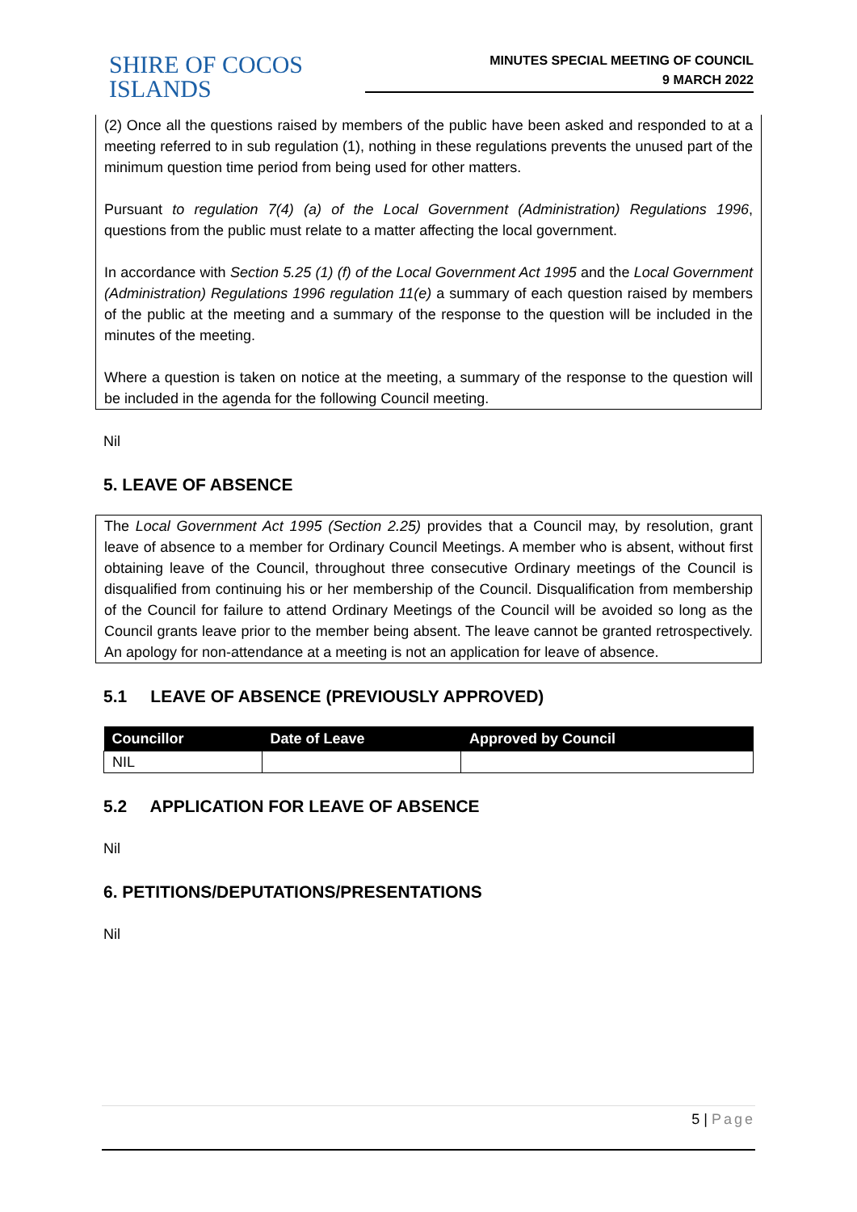SHIRE OF COCOS ISLANDS
MINUTES SPECIAL MEETING OF COUNCIL
9 MARCH 2022
(2) Once all the questions raised by members of the public have been asked and responded to at a meeting referred to in sub regulation (1), nothing in these regulations prevents the unused part of the minimum question time period from being used for other matters.
Pursuant to regulation 7(4) (a) of the Local Government (Administration) Regulations 1996, questions from the public must relate to a matter affecting the local government.
In accordance with Section 5.25 (1) (f) of the Local Government Act 1995 and the Local Government (Administration) Regulations 1996 regulation 11(e) a summary of each question raised by members of the public at the meeting and a summary of the response to the question will be included in the minutes of the meeting.
Where a question is taken on notice at the meeting, a summary of the response to the question will be included in the agenda for the following Council meeting.
Nil
5. LEAVE OF ABSENCE
The Local Government Act 1995 (Section 2.25) provides that a Council may, by resolution, grant leave of absence to a member for Ordinary Council Meetings. A member who is absent, without first obtaining leave of the Council, throughout three consecutive Ordinary meetings of the Council is disqualified from continuing his or her membership of the Council. Disqualification from membership of the Council for failure to attend Ordinary Meetings of the Council will be avoided so long as the Council grants leave prior to the member being absent. The leave cannot be granted retrospectively. An apology for non-attendance at a meeting is not an application for leave of absence.
5.1 LEAVE OF ABSENCE (PREVIOUSLY APPROVED)
| Councillor | Date of Leave | Approved by Council |
| --- | --- | --- |
| NIL | | |
5.2 APPLICATION FOR LEAVE OF ABSENCE
Nil
6. PETITIONS/DEPUTATIONS/PRESENTATIONS
Nil
5 | Page